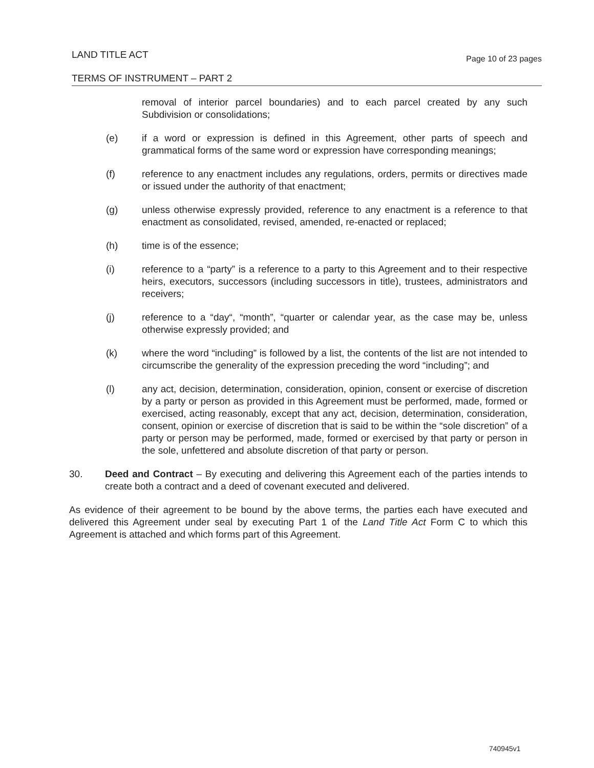Page 10 of 23 pages LAND TITLE ACT
TERMS OF INSTRUMENT – PART 2
removal of interior parcel boundaries) and to each parcel created by any such Subdivision or consolidations;
(e) if a word or expression is defined in this Agreement, other parts of speech and grammatical forms of the same word or expression have corresponding meanings;
(f) reference to any enactment includes any regulations, orders, permits or directives made or issued under the authority of that enactment;
(g) unless otherwise expressly provided, reference to any enactment is a reference to that enactment as consolidated, revised, amended, re-enacted or replaced;
(h) time is of the essence;
(i) reference to a “party” is a reference to a party to this Agreement and to their respective heirs, executors, successors (including successors in title), trustees, administrators and receivers;
(j) reference to a “day“, “month”, “quarter or calendar year, as the case may be, unless otherwise expressly provided; and
(k) where the word “including” is followed by a list, the contents of the list are not intended to circumscribe the generality of the expression preceding the word “including”; and
(l) any act, decision, determination, consideration, opinion, consent or exercise of discretion by a party or person as provided in this Agreement must be performed, made, formed or exercised, acting reasonably, except that any act, decision, determination, consideration, consent, opinion or exercise of discretion that is said to be within the “sole discretion” of a party or person may be performed, made, formed or exercised by that party or person in the sole, unfettered and absolute discretion of that party or person.
30. Deed and Contract – By executing and delivering this Agreement each of the parties intends to create both a contract and a deed of covenant executed and delivered.
As evidence of their agreement to be bound by the above terms, the parties each have executed and delivered this Agreement under seal by executing Part 1 of the Land Title Act Form C to which this Agreement is attached and which forms part of this Agreement.
740945v1